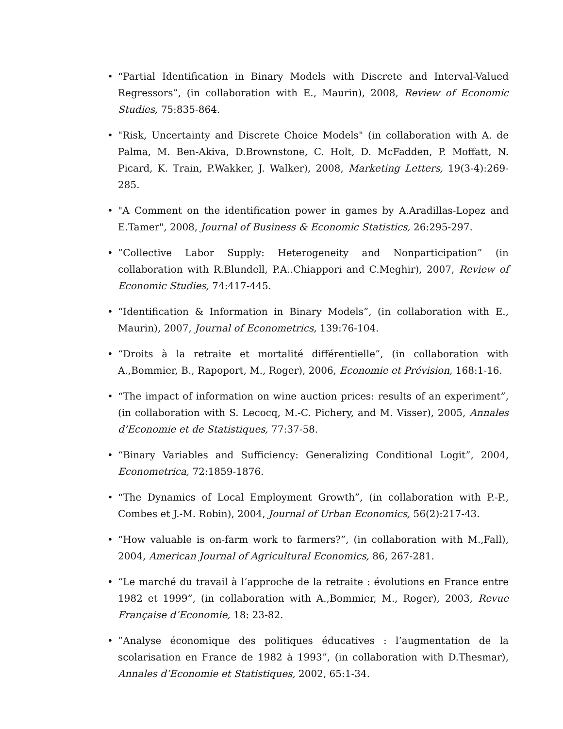• “Partial Identification in Binary Models with Discrete and Interval-Valued Regressors”, (in collaboration with E., Maurin), 2008, Review of Economic Studies, 75:835-864.
• "Risk, Uncertainty and Discrete Choice Models" (in collaboration with A. de Palma, M. Ben-Akiva, D.Brownstone, C. Holt, D. McFadden, P. Moffatt, N. Picard, K. Train, P.Wakker, J. Walker), 2008, Marketing Letters, 19(3-4):269-285.
• "A Comment on the identification power in games by A.Aradillas-Lopez and E.Tamer", 2008, Journal of Business & Economic Statistics, 26:295-297.
•”Collective Labor Supply: Heterogeneity and Nonparticipation” (in collaboration with R.Blundell, P.A..Chiappori and C.Meghir), 2007, Review of Economic Studies, 74:417-445.
• “Identification & Information in Binary Models”, (in collaboration with E., Maurin), 2007, Journal of Econometrics, 139:76-104.
• “Droits à la retraite et mortalité différentielle”, (in collaboration with A.,Bommier, B., Rapoport, M., Roger), 2006, Economie et Prévision, 168:1-16.
• “The impact of information on wine auction prices: results of an experiment”, (in collaboration with S. Lecocq, M.-C. Pichery, and M. Visser), 2005, Annales d’Economie et de Statistiques, 77:37-58.
• “Binary Variables and Sufficiency: Generalizing Conditional Logit”, 2004, Econometrica, 72:1859-1876.
• “The Dynamics of Local Employment Growth”, (in collaboration with P.-P., Combes et J.-M. Robin), 2004, Journal of Urban Economics, 56(2):217-43.
• “How valuable is on-farm work to farmers?”, (in collaboration with M.,Fall), 2004, American Journal of Agricultural Economics, 86, 267-281.
• “Le marché du travail à l’approche de la retraite : évolutions en France entre 1982 et 1999”, (in collaboration with A.,Bommier, M., Roger), 2003, Revue Française d’Economie, 18: 23-82.
•”Analyse économique des politiques éducatives : l’augmentation de la scolarisation en France de 1982 à 1993”, (in collaboration with D.Thesmar), Annales d’Economie et Statistiques, 2002, 65:1-34.